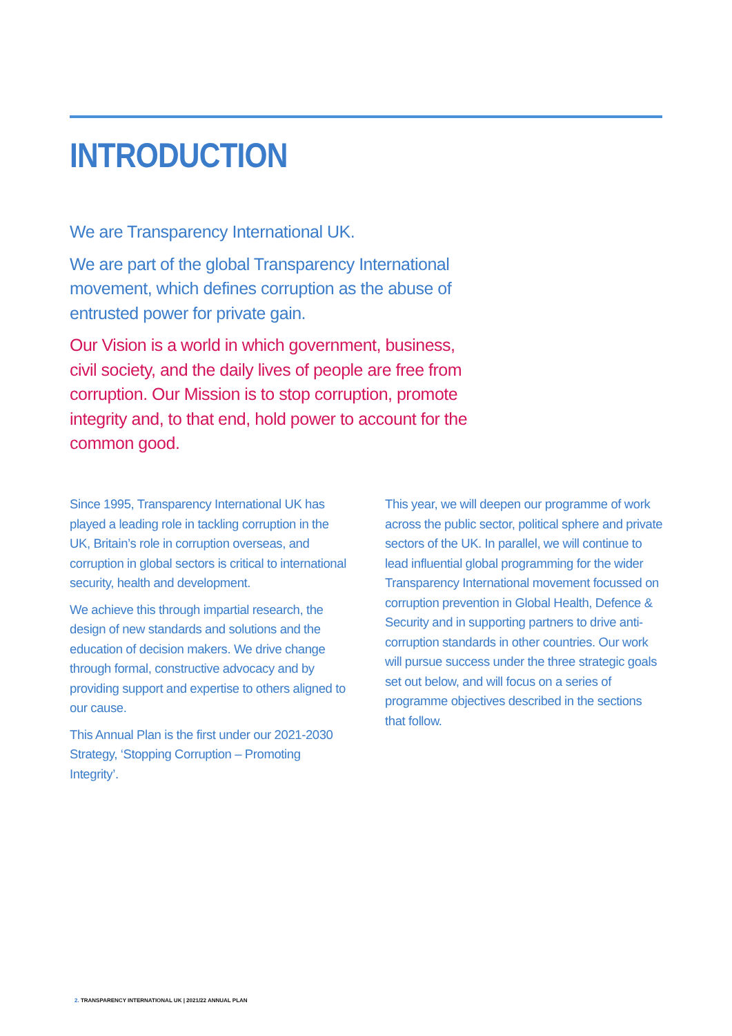INTRODUCTION
We are Transparency International UK.
We are part of the global Transparency International movement, which defines corruption as the abuse of entrusted power for private gain.
Our Vision is a world in which government, business, civil society, and the daily lives of people are free from corruption. Our Mission is to stop corruption, promote integrity and, to that end, hold power to account for the common good.
Since 1995, Transparency International UK has played a leading role in tackling corruption in the UK, Britain’s role in corruption overseas, and corruption in global sectors is critical to international security, health and development.
We achieve this through impartial research, the design of new standards and solutions and the education of decision makers. We drive change through formal, constructive advocacy and by providing support and expertise to others aligned to our cause.
This Annual Plan is the first under our 2021-2030 Strategy, ‘Stopping Corruption – Promoting Integrity’.
This year, we will deepen our programme of work across the public sector, political sphere and private sectors of the UK. In parallel, we will continue to lead influential global programming for the wider Transparency International movement focussed on corruption prevention in Global Health, Defence & Security and in supporting partners to drive anti-corruption standards in other countries. Our work will pursue success under the three strategic goals set out below, and will focus on a series of programme objectives described in the sections that follow.
2. TRANSPARENCY INTERNATIONAL UK | 2021/22 ANNUAL PLAN